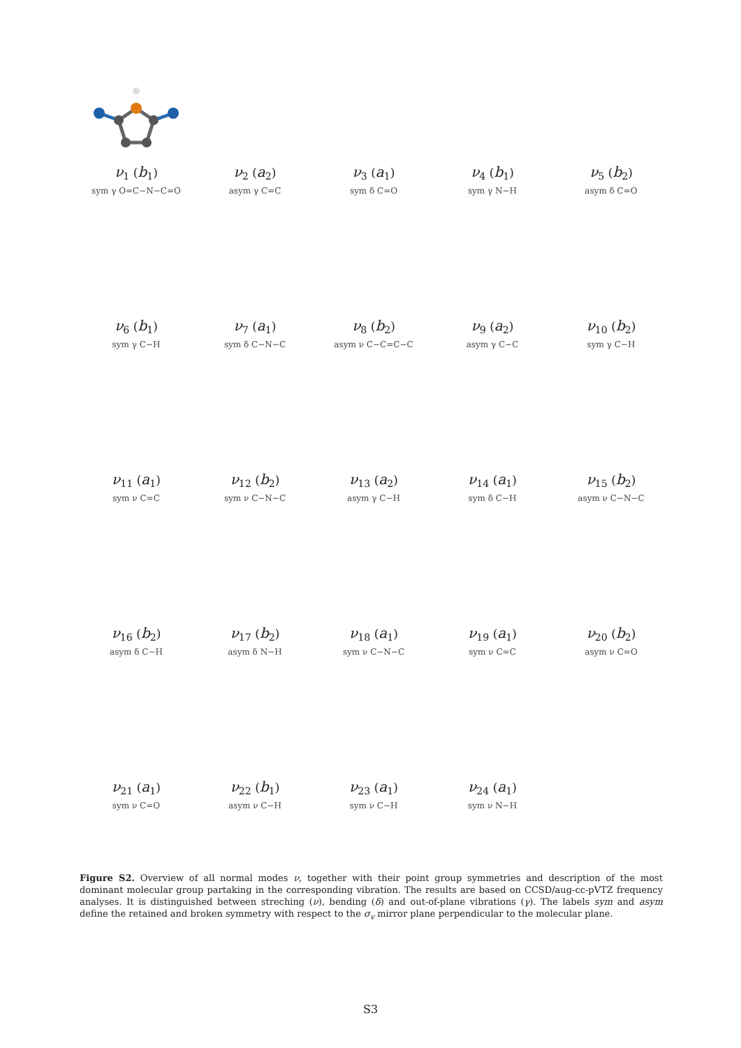ν<sub>1</sub> (b<sub>1</sub>)
sym γ O=C−N−C=O
ν<sub>2</sub> (a<sub>2</sub>)
asym γ C=C
ν<sub>3</sub> (a<sub>1</sub>)
sym δ C=O
ν<sub>4</sub> (b<sub>1</sub>)
sym γ N−H
ν<sub>5</sub> (b<sub>2</sub>)
asym δ C=O
ν<sub>6</sub> (b<sub>1</sub>)
sym γ C−H
ν<sub>7</sub> (a<sub>1</sub>)
sym δ C−N−C
ν<sub>8</sub> (b<sub>2</sub>)
asym ν C−C=C−C
ν<sub>9</sub> (a<sub>2</sub>)
asym γ C−C
ν<sub>10</sub> (b<sub>2</sub>)
sym γ C−H
ν<sub>11</sub> (a<sub>1</sub>)
sym ν C=C
ν<sub>12</sub> (b<sub>2</sub>)
sym ν C−N−C
ν<sub>13</sub> (a<sub>2</sub>)
asym γ C−H
ν<sub>14</sub> (a<sub>1</sub>)
sym δ C−H
ν<sub>15</sub> (b<sub>2</sub>)
asym ν C−N−C
ν<sub>16</sub> (b<sub>2</sub>)
asym δ C−H
ν<sub>17</sub> (b<sub>2</sub>)
asym δ N−H
ν<sub>18</sub> (a<sub>1</sub>)
sym ν C−N−C
ν<sub>19</sub> (a<sub>1</sub>)
sym ν C=C
ν<sub>20</sub> (b<sub>2</sub>)
asym ν C=O
ν<sub>21</sub> (a<sub>1</sub>)
sym ν C=O
ν<sub>22</sub> (b<sub>1</sub>)
asym ν C−H
ν<sub>23</sub> (a<sub>1</sub>)
sym ν C−H
ν<sub>24</sub> (a<sub>1</sub>)
sym ν N−H
Figure S2. Overview of all normal modes ν, together with their point group symmetries and description of the most dominant molecular group partaking in the corresponding vibration. The results are based on CCSD/aug-cc-pVTZ frequency analyses. It is distinguished between streching (ν), bending (δ) and out-of-plane vibrations (γ). The labels sym and asym define the retained and broken symmetry with respect to the σ<sub>v</sub> mirror plane perpendicular to the molecular plane.
S3